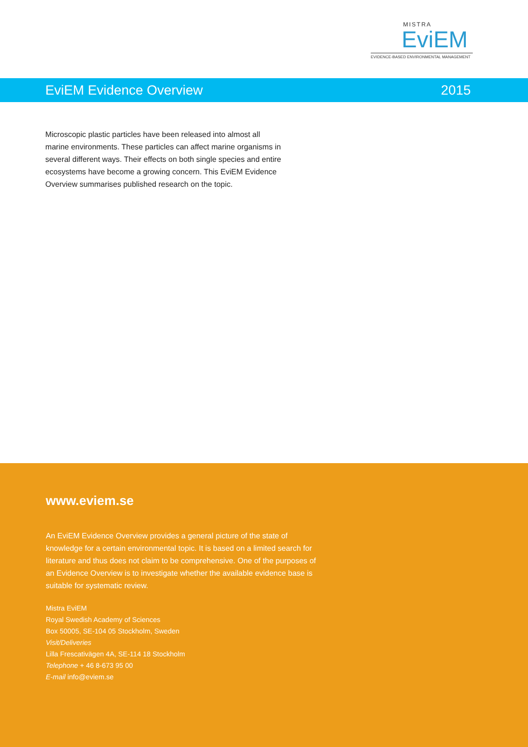MISTRA
EviEM
EVIDENCE-BASED ENVIRONMENTAL MANAGEMENT
EviEM Evidence Overview 2015
Microscopic plastic particles have been released into almost all marine environments. These particles can affect marine organisms in several different ways. Their effects on both single species and entire ecosystems have become a growing concern. This EviEM Evidence Overview summarises published research on the topic.
www.eviem.se
An EviEM Evidence Overview provides a general picture of the state of knowledge for a certain environmental topic. It is based on a limited search for literature and thus does not claim to be comprehensive. One of the purposes of an Evidence Overview is to investigate whether the available evidence base is suitable for systematic review.
Mistra EviEM
Royal Swedish Academy of Sciences
Box 50005, SE-104 05 Stockholm, Sweden
Visit/Deliveries
Lilla Frescativägen 4A, SE-114 18 Stockholm
Telephone + 46 8-673 95 00
E-mail info@eviem.se